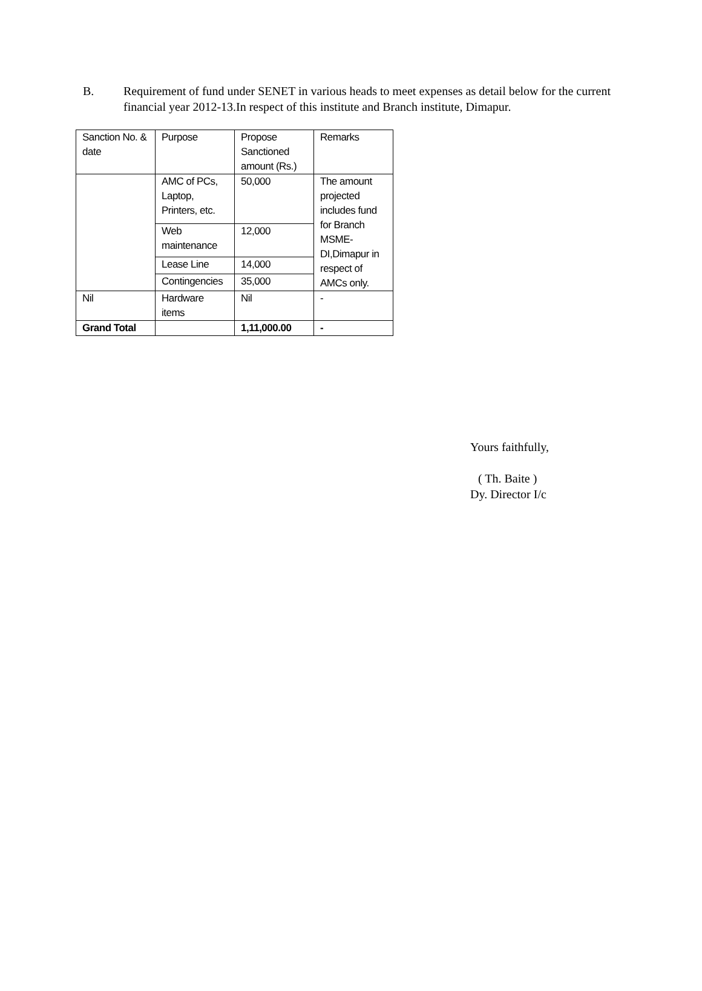B. Requirement of fund under SENET in various heads to meet expenses as detail below for the current financial year 2012-13.In respect of this institute and Branch institute, Dimapur.
| Sanction No. & date | Purpose | Propose Sanctioned amount (Rs.) | Remarks |
| | AMC of PCs, Laptop, Printers, etc. | 50,000 | The amount projected includes fund for Branch MSME-DI,Dimapur in respect of AMCs only. |
| | Web maintenance | 12,000 | |
| | Lease Line | 14,000 | |
| | Contingencies | 35,000 | |
| Nil | Hardware items | Nil | - |
| Grand Total | | 1,11,000.00 | - |
Yours faithfully,
( Th. Baite )
Dy. Director I/c